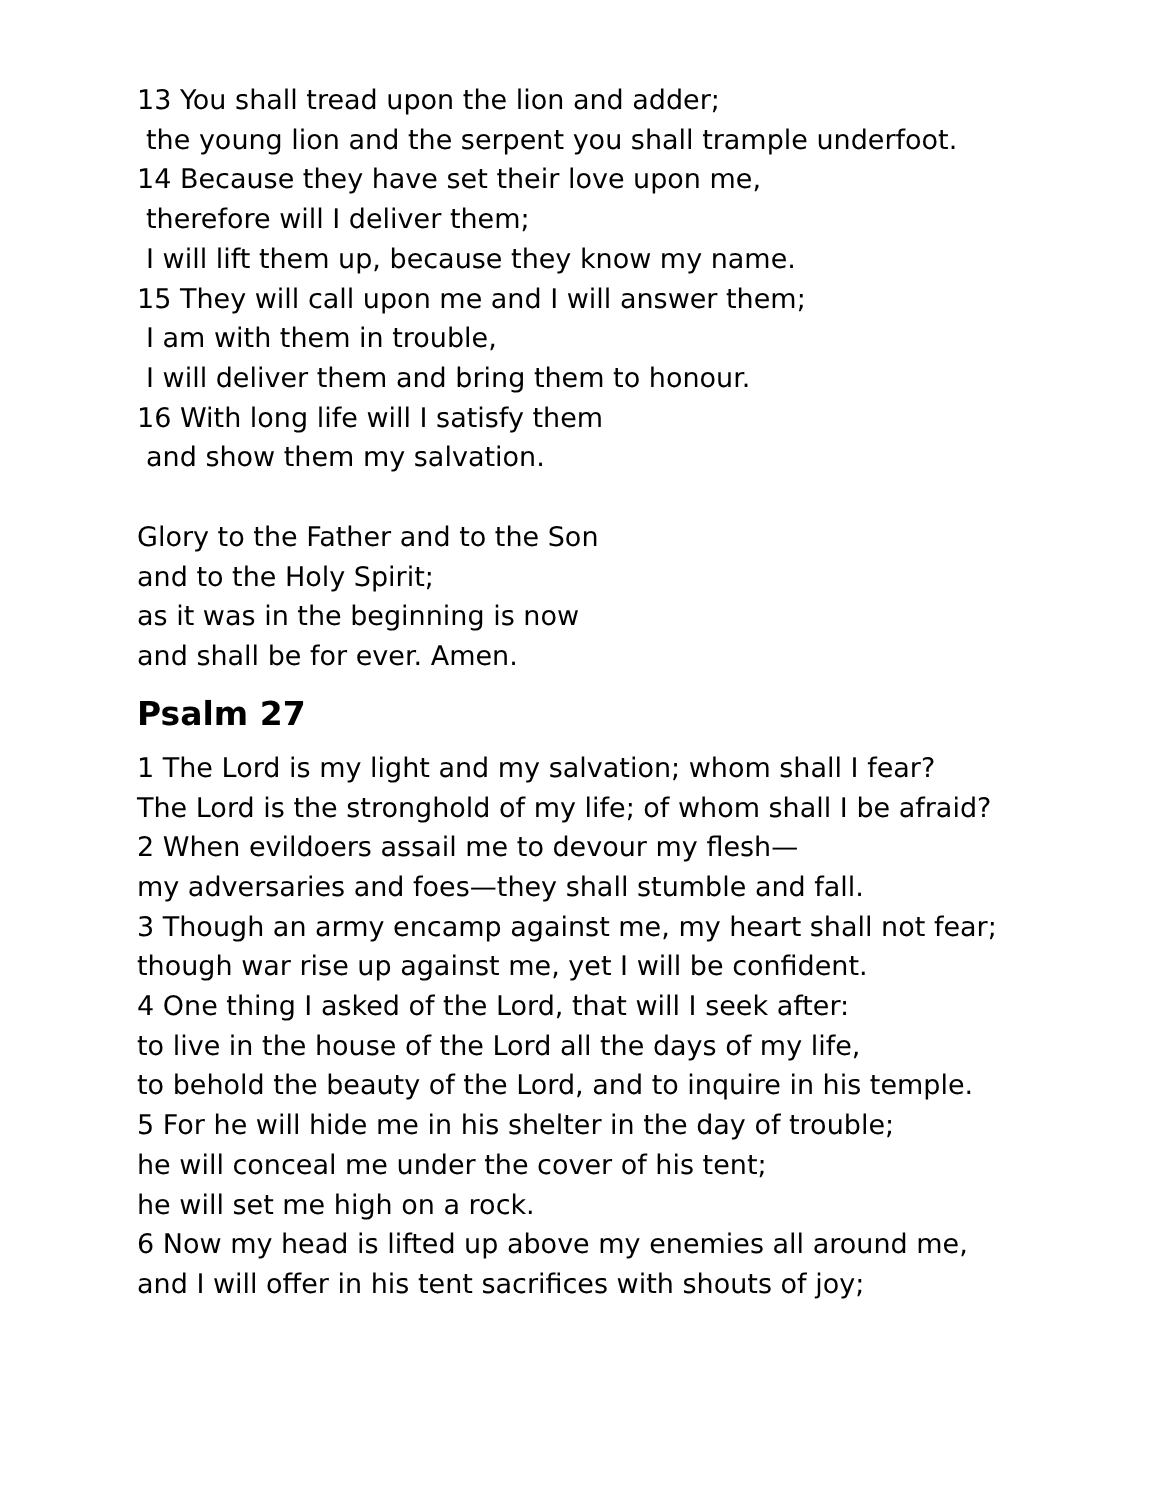13 You shall tread upon the lion and adder;
the young lion and the serpent you shall trample underfoot.
14 Because they have set their love upon me,
therefore will I deliver them;
I will lift them up, because they know my name.
15 They will call upon me and I will answer them;
I am with them in trouble,
I will deliver them and bring them to honour.
16 With long life will I satisfy them
and show them my salvation.
Glory to the Father and to the Son
and to the Holy Spirit;
as it was in the beginning is now
and shall be for ever. Amen.
Psalm 27
1 The Lord is my light and my salvation; whom shall I fear?
The Lord is the stronghold of my life; of whom shall I be afraid?
2 When evildoers assail me to devour my flesh—
my adversaries and foes—they shall stumble and fall.
3 Though an army encamp against me, my heart shall not fear;
though war rise up against me, yet I will be confident.
4 One thing I asked of the Lord, that will I seek after:
to live in the house of the Lord all the days of my life,
to behold the beauty of the Lord, and to inquire in his temple.
5 For he will hide me in his shelter in the day of trouble;
he will conceal me under the cover of his tent;
he will set me high on a rock.
6 Now my head is lifted up above my enemies all around me,
and I will offer in his tent sacrifices with shouts of joy;